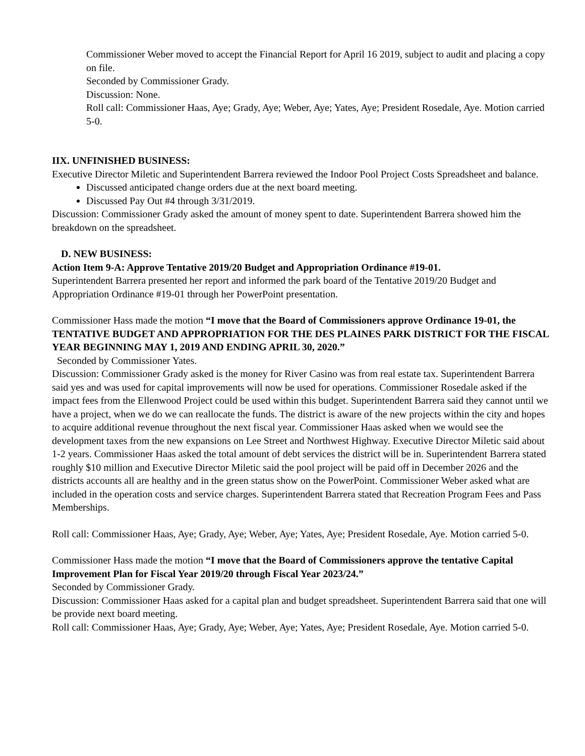Commissioner Weber moved to accept the Financial Report for April 16 2019, subject to audit and placing a copy on file.
Seconded by Commissioner Grady.
Discussion: None.
Roll call: Commissioner Haas, Aye; Grady, Aye; Weber, Aye; Yates, Aye; President Rosedale, Aye. Motion carried 5-0.
IIX. UNFINISHED BUSINESS:
Executive Director Miletic and Superintendent Barrera reviewed the Indoor Pool Project Costs Spreadsheet and balance.
Discussed anticipated change orders due at the next board meeting.
Discussed Pay Out #4 through 3/31/2019.
Discussion: Commissioner Grady asked the amount of money spent to date. Superintendent Barrera showed him the breakdown on the spreadsheet.
D. NEW BUSINESS:
Action Item 9-A: Approve Tentative 2019/20 Budget and Appropriation Ordinance #19-01.
Superintendent Barrera presented her report and informed the park board of the Tentative 2019/20 Budget and Appropriation Ordinance #19-01 through her PowerPoint presentation.
Commissioner Hass made the motion “I move that the Board of Commissioners approve Ordinance 19-01, the TENTATIVE BUDGET AND APPROPRIATION FOR THE DES PLAINES PARK DISTRICT FOR THE FISCAL YEAR BEGINNING MAY 1, 2019 AND ENDING APRIL 30, 2020.”
Seconded by Commissioner Yates.
Discussion: Commissioner Grady asked is the money for River Casino was from real estate tax. Superintendent Barrera said yes and was used for capital improvements will now be used for operations. Commissioner Rosedale asked if the impact fees from the Ellenwood Project could be used within this budget. Superintendent Barrera said they cannot until we have a project, when we do we can reallocate the funds. The district is aware of the new projects within the city and hopes to acquire additional revenue throughout the next fiscal year. Commissioner Haas asked when we would see the development taxes from the new expansions on Lee Street and Northwest Highway. Executive Director Miletic said about 1-2 years. Commissioner Haas asked the total amount of debt services the district will be in. Superintendent Barrera stated roughly $10 million and Executive Director Miletic said the pool project will be paid off in December 2026 and the districts accounts all are healthy and in the green status show on the PowerPoint. Commissioner Weber asked what are included in the operation costs and service charges. Superintendent Barrera stated that Recreation Program Fees and Pass Memberships.
Roll call: Commissioner Haas, Aye; Grady, Aye; Weber, Aye; Yates, Aye; President Rosedale, Aye. Motion carried 5-0.
Commissioner Hass made the motion “I move that the Board of Commissioners approve the tentative Capital Improvement Plan for Fiscal Year 2019/20 through Fiscal Year 2023/24.”
Seconded by Commissioner Grady.
Discussion: Commissioner Haas asked for a capital plan and budget spreadsheet. Superintendent Barrera said that one will be provide next board meeting.
Roll call: Commissioner Haas, Aye; Grady, Aye; Weber, Aye; Yates, Aye; President Rosedale, Aye. Motion carried 5-0.